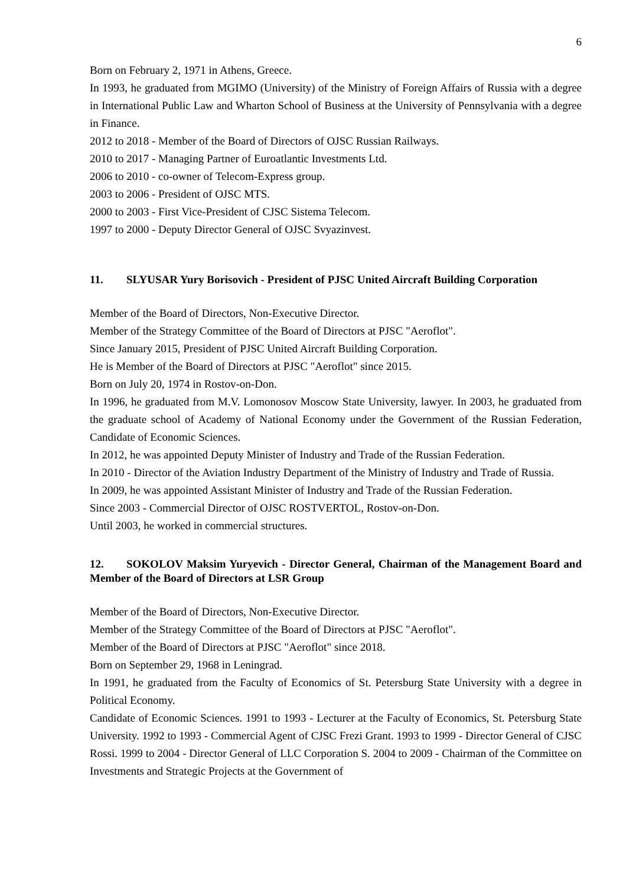6
Born on February 2, 1971 in Athens, Greece.
In 1993, he graduated from MGIMO (University) of the Ministry of Foreign Affairs of Russia with a degree in International Public Law and Wharton School of Business at the University of Pennsylvania with a degree in Finance.
2012 to 2018 - Member of the Board of Directors of OJSC Russian Railways.
2010 to 2017 - Managing Partner of Euroatlantic Investments Ltd.
2006 to 2010 - co-owner of Telecom-Express group.
2003 to 2006 - President of OJSC MTS.
2000 to 2003 - First Vice-President of CJSC Sistema Telecom.
1997 to 2000 - Deputy Director General of OJSC Svyazinvest.
11. SLYUSAR Yury Borisovich - President of PJSC United Aircraft Building Corporation
Member of the Board of Directors, Non-Executive Director.
Member of the Strategy Committee of the Board of Directors at PJSC "Aeroflot".
Since January 2015, President of PJSC United Aircraft Building Corporation.
He is Member of the Board of Directors at PJSC "Aeroflot" since 2015.
Born on July 20, 1974 in Rostov-on-Don.
In 1996, he graduated from M.V. Lomonosov Moscow State University, lawyer. In 2003, he graduated from the graduate school of Academy of National Economy under the Government of the Russian Federation, Candidate of Economic Sciences.
In 2012, he was appointed Deputy Minister of Industry and Trade of the Russian Federation.
In 2010 - Director of the Aviation Industry Department of the Ministry of Industry and Trade of Russia.
In 2009, he was appointed Assistant Minister of Industry and Trade of the Russian Federation.
Since 2003 - Commercial Director of OJSC ROSTVERTOL, Rostov-on-Don.
Until 2003, he worked in commercial structures.
12. SOKOLOV Maksim Yuryevich - Director General, Chairman of the Management Board and Member of the Board of Directors at LSR Group
Member of the Board of Directors, Non-Executive Director.
Member of the Strategy Committee of the Board of Directors at PJSC "Aeroflot".
Member of the Board of Directors at PJSC "Aeroflot" since 2018.
Born on September 29, 1968 in Leningrad.
In 1991, he graduated from the Faculty of Economics of St. Petersburg State University with a degree in Political Economy.
Candidate of Economic Sciences. 1991 to 1993 - Lecturer at the Faculty of Economics, St. Petersburg State University. 1992 to 1993 - Commercial Agent of CJSC Frezi Grant. 1993 to 1999 - Director General of CJSC Rossi. 1999 to 2004 - Director General of LLC Corporation S. 2004 to 2009 - Chairman of the Committee on Investments and Strategic Projects at the Government of